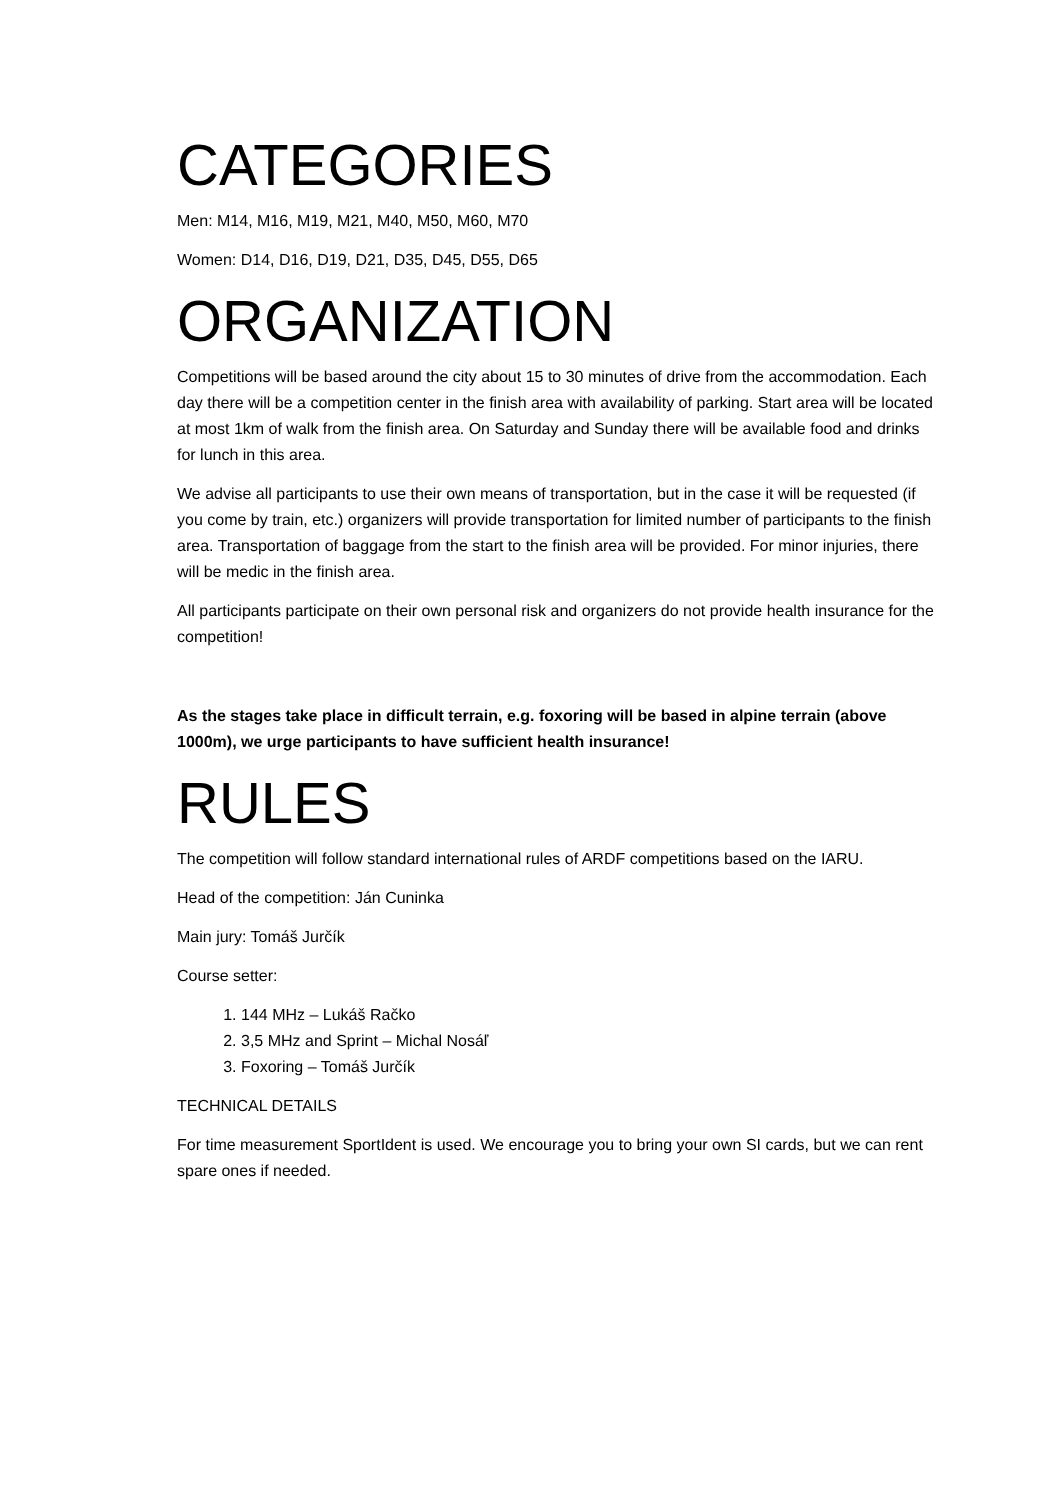CATEGORIES
Men: M14, M16, M19, M21, M40, M50, M60, M70
Women: D14, D16, D19, D21, D35, D45, D55, D65
ORGANIZATION
Competitions will be based around the city about 15 to 30 minutes of drive from the accommodation. Each day there will be a competition center in the finish area with availability of parking. Start area will be located at most 1km of walk from the finish area. On Saturday and Sunday there will be available food and drinks for lunch in this area.
We advise all participants to use their own means of transportation, but in the case it will be requested (if you come by train, etc.) organizers will provide transportation for limited number of participants to the finish area. Transportation of baggage from the start to the finish area will be provided. For minor injuries, there will be medic in the finish area.
All participants participate on their own personal risk and organizers do not provide health insurance for the competition!
As the stages take place in difficult terrain, e.g. foxoring will be based in alpine terrain (above 1000m), we urge participants to have sufficient health insurance!
RULES
The competition will follow standard international rules of ARDF competitions based on the IARU.
Head of the competition: Ján Cuninka
Main jury: Tomáš Jurčík
Course setter:
1. 144 MHz – Lukáš Račko
2. 3,5 MHz and Sprint – Michal Nosáľ
3. Foxoring – Tomáš Jurčík
TECHNICAL DETAILS
For time measurement SportIdent is used. We encourage you to bring your own SI cards, but we can rent spare ones if needed.